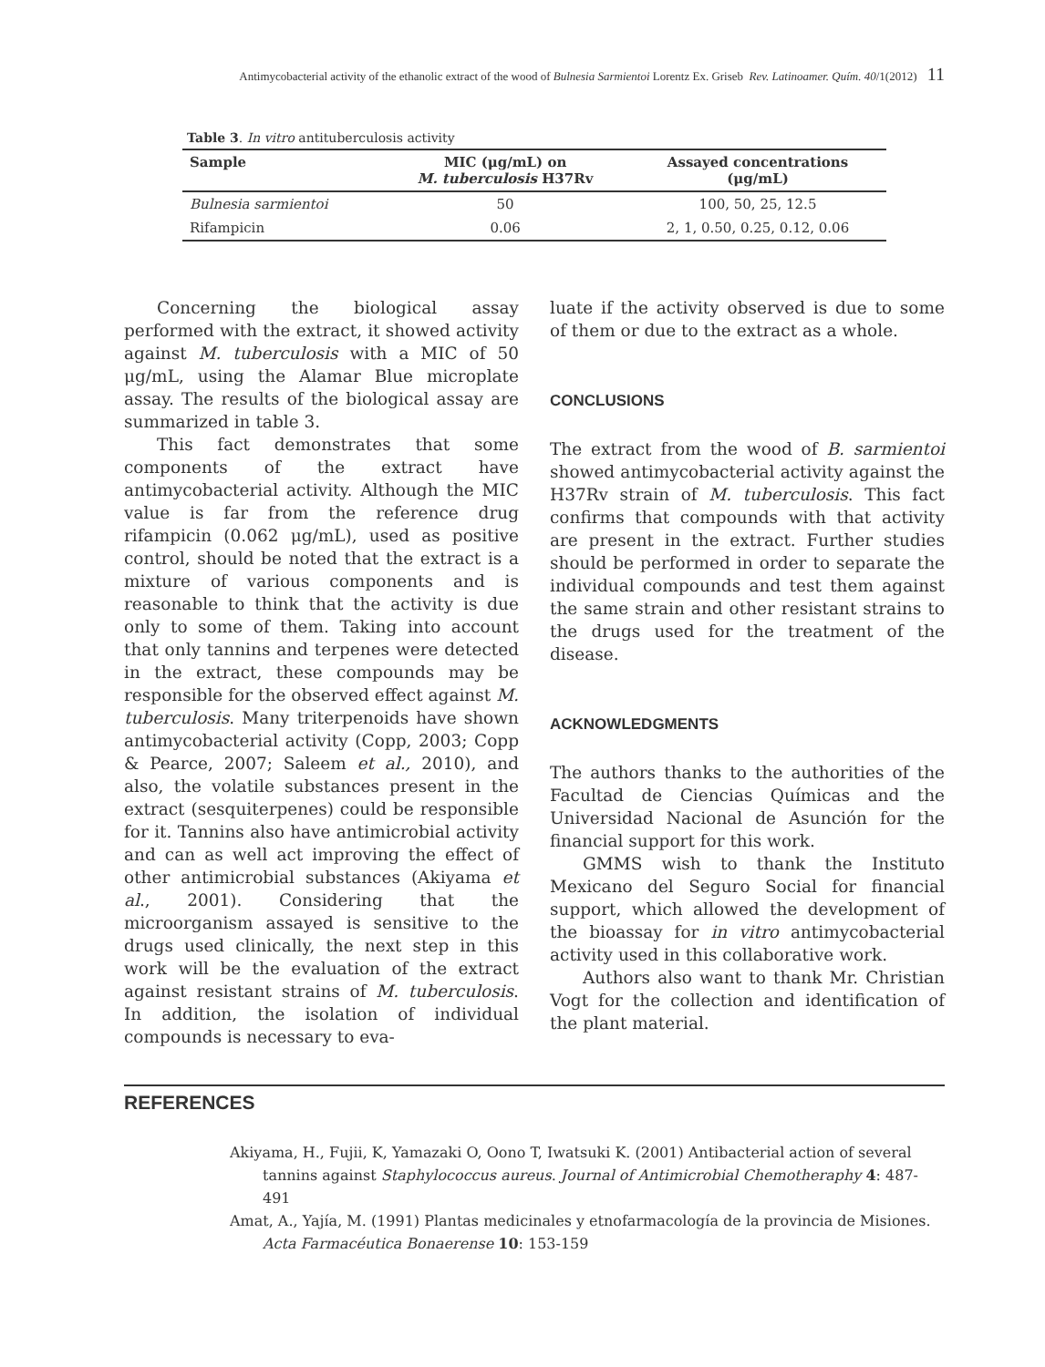Antimycobacterial activity of the ethanolic extract of the wood of Bulnesia Sarmientoi Lorentz Ex. Griseb Rev. Latinoamer. Quím. 40/1(2012) 11
Table 3. In vitro antituberculosis activity
| Sample | MIC (μg/mL) on M. tuberculosis H37Rv | Assayed concentrations (μg/mL) |
| --- | --- | --- |
| Bulnesia sarmientoi | 50 | 100, 50, 25, 12.5 |
| Rifampicin | 0.06 | 2, 1, 0.50, 0.25, 0.12, 0.06 |
Concerning the biological assay performed with the extract, it showed activity against M. tuberculosis with a MIC of 50 μg/mL, using the Alamar Blue microplate assay. The results of the biological assay are summarized in table 3.
This fact demonstrates that some components of the extract have antimycobacterial activity. Although the MIC value is far from the reference drug rifampicin (0.062 μg/mL), used as positive control, should be noted that the extract is a mixture of various components and is reasonable to think that the activity is due only to some of them. Taking into account that only tannins and terpenes were detected in the extract, these compounds may be responsible for the observed effect against M. tuberculosis. Many triterpenoids have shown antimycobacterial activity (Copp, 2003; Copp & Pearce, 2007; Saleem et al., 2010), and also, the volatile substances present in the extract (sesquiterpenes) could be responsible for it. Tannins also have antimicrobial activity and can as well act improving the effect of other antimicrobial substances (Akiyama et al., 2001). Considering that the microorganism assayed is sensitive to the drugs used clinically, the next step in this work will be the evaluation of the extract against resistant strains of M. tuberculosis. In addition, the isolation of individual compounds is necessary to eva-
luate if the activity observed is due to some of them or due to the extract as a whole.
CONCLUSIONS
The extract from the wood of B. sarmientoi showed antimycobacterial activity against the H37Rv strain of M. tuberculosis. This fact confirms that compounds with that activity are present in the extract. Further studies should be performed in order to separate the individual compounds and test them against the same strain and other resistant strains to the drugs used for the treatment of the disease.
ACKNOWLEDGMENTS
The authors thanks to the authorities of the Facultad de Ciencias Químicas and the Universidad Nacional de Asunción for the financial support for this work.
GMMS wish to thank the Instituto Mexicano del Seguro Social for financial support, which allowed the development of the bioassay for in vitro antimycobacterial activity used in this collaborative work.
Authors also want to thank Mr. Christian Vogt for the collection and identification of the plant material.
REFERENCES
Akiyama, H., Fujii, K, Yamazaki O, Oono T, Iwatsuki K. (2001) Antibacterial action of several tannins against Staphylococcus aureus. Journal of Antimicrobial Chemotheraphy 4: 487-491
Amat, A., Yajía, M. (1991) Plantas medicinales y etnofarmacología de la provincia de Misiones. Acta Farmacéutica Bonaerense 10: 153-159